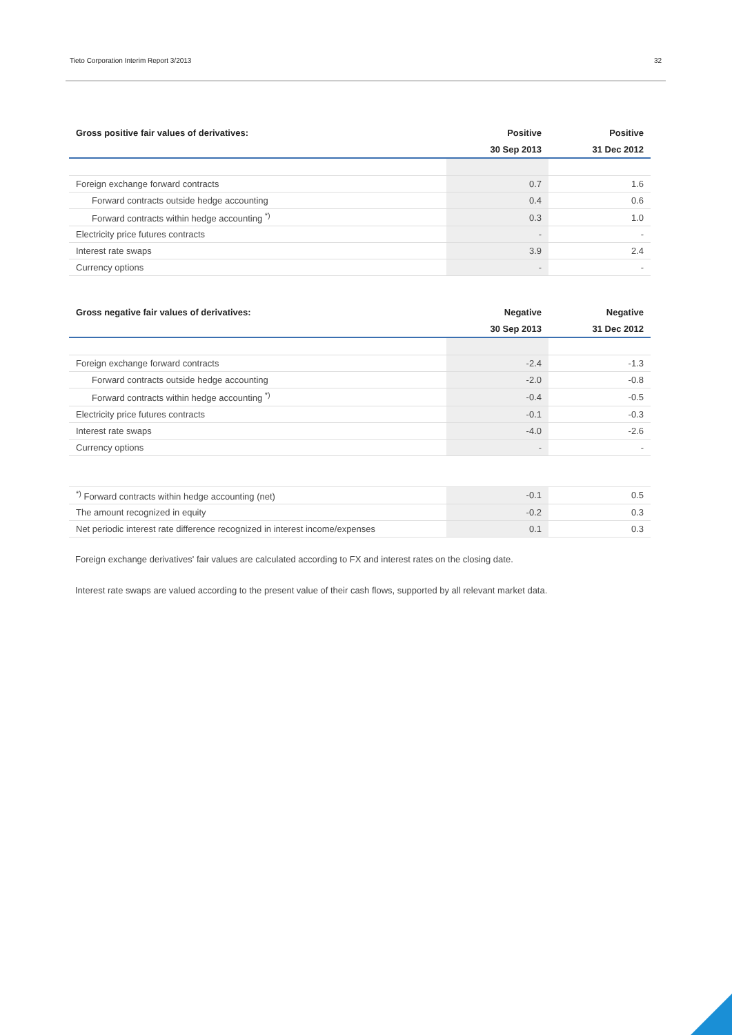Tieto Corporation Interim Report 3/2013 32
| Gross positive fair values of derivatives: | Positive | Positive |
| --- | --- | --- |
| | 30 Sep 2013 | 31 Dec 2012 |
| Foreign exchange forward contracts | 0.7 | 1.6 |
| Forward contracts outside hedge accounting | 0.4 | 0.6 |
| Forward contracts within hedge accounting <sup>*)</sup> | 0.3 | 1.0 |
| Electricity price futures contracts | - | - |
| Interest rate swaps | 3.9 | 2.4 |
| Currency options | - | - |
| Gross negative fair values of derivatives: | Negative | Negative |
| --- | --- | --- |
| | 30 Sep 2013 | 31 Dec 2012 |
| Foreign exchange forward contracts | -2.4 | -1.3 |
| Forward contracts outside hedge accounting | -2.0 | -0.8 |
| Forward contracts within hedge accounting <sup>*)</sup> | -0.4 | -0.5 |
| Electricity price futures contracts | -0.1 | -0.3 |
| Interest rate swaps | -4.0 | -2.6 |
| Currency options | - | - |
| <sup>*)</sup> Forward contracts within hedge accounting (net) | -0.1 | 0.5 |
| The amount recognized in equity | -0.2 | 0.3 |
| Net periodic interest rate difference recognized in interest income/expenses | 0.1 | 0.3 |
Foreign exchange derivatives' fair values are calculated according to FX and interest rates on the closing date.
Interest rate swaps are valued according to the present value of their cash flows, supported by all relevant market data.